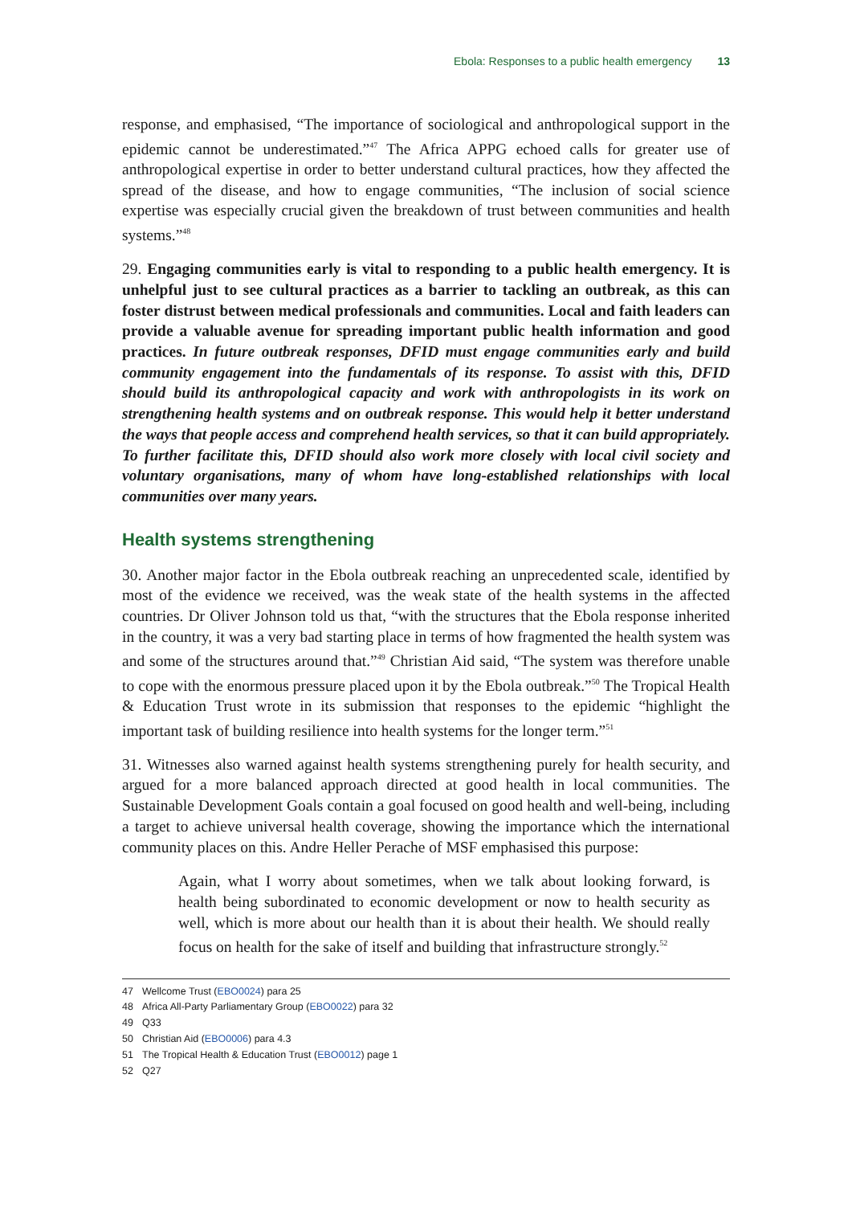Ebola: Responses to a public health emergency 13
response, and emphasised, “The importance of sociological and anthropological support in the epidemic cannot be underestimated.”<sup>47</sup> The Africa APPG echoed calls for greater use of anthropological expertise in order to better understand cultural practices, how they affected the spread of the disease, and how to engage communities, “The inclusion of social science expertise was especially crucial given the breakdown of trust between communities and health systems.”<sup>48</sup>
29. Engaging communities early is vital to responding to a public health emergency. It is unhelpful just to see cultural practices as a barrier to tackling an outbreak, as this can foster distrust between medical professionals and communities. Local and faith leaders can provide a valuable avenue for spreading important public health information and good practices. In future outbreak responses, DFID must engage communities early and build community engagement into the fundamentals of its response. To assist with this, DFID should build its anthropological capacity and work with anthropologists in its work on strengthening health systems and on outbreak response. This would help it better understand the ways that people access and comprehend health services, so that it can build appropriately. To further facilitate this, DFID should also work more closely with local civil society and voluntary organisations, many of whom have long-established relationships with local communities over many years.
Health systems strengthening
30. Another major factor in the Ebola outbreak reaching an unprecedented scale, identified by most of the evidence we received, was the weak state of the health systems in the affected countries. Dr Oliver Johnson told us that, “with the structures that the Ebola response inherited in the country, it was a very bad starting place in terms of how fragmented the health system was and some of the structures around that.”<sup>49</sup> Christian Aid said, “The system was therefore unable to cope with the enormous pressure placed upon it by the Ebola outbreak.”<sup>50</sup> The Tropical Health & Education Trust wrote in its submission that responses to the epidemic “highlight the important task of building resilience into health systems for the longer term.”<sup>51</sup>
31. Witnesses also warned against health systems strengthening purely for health security, and argued for a more balanced approach directed at good health in local communities. The Sustainable Development Goals contain a goal focused on good health and well-being, including a target to achieve universal health coverage, showing the importance which the international community places on this. Andre Heller Perache of MSF emphasised this purpose:
Again, what I worry about sometimes, when we talk about looking forward, is health being subordinated to economic development or now to health security as well, which is more about our health than it is about their health. We should really focus on health for the sake of itself and building that infrastructure strongly.<sup>52</sup>
47 Wellcome Trust (EBO0024) para 25
48 Africa All-Party Parliamentary Group (EBO0022) para 32
49 Q33
50 Christian Aid (EBO0006) para 4.3
51 The Tropical Health & Education Trust (EBO0012) page 1
52 Q27